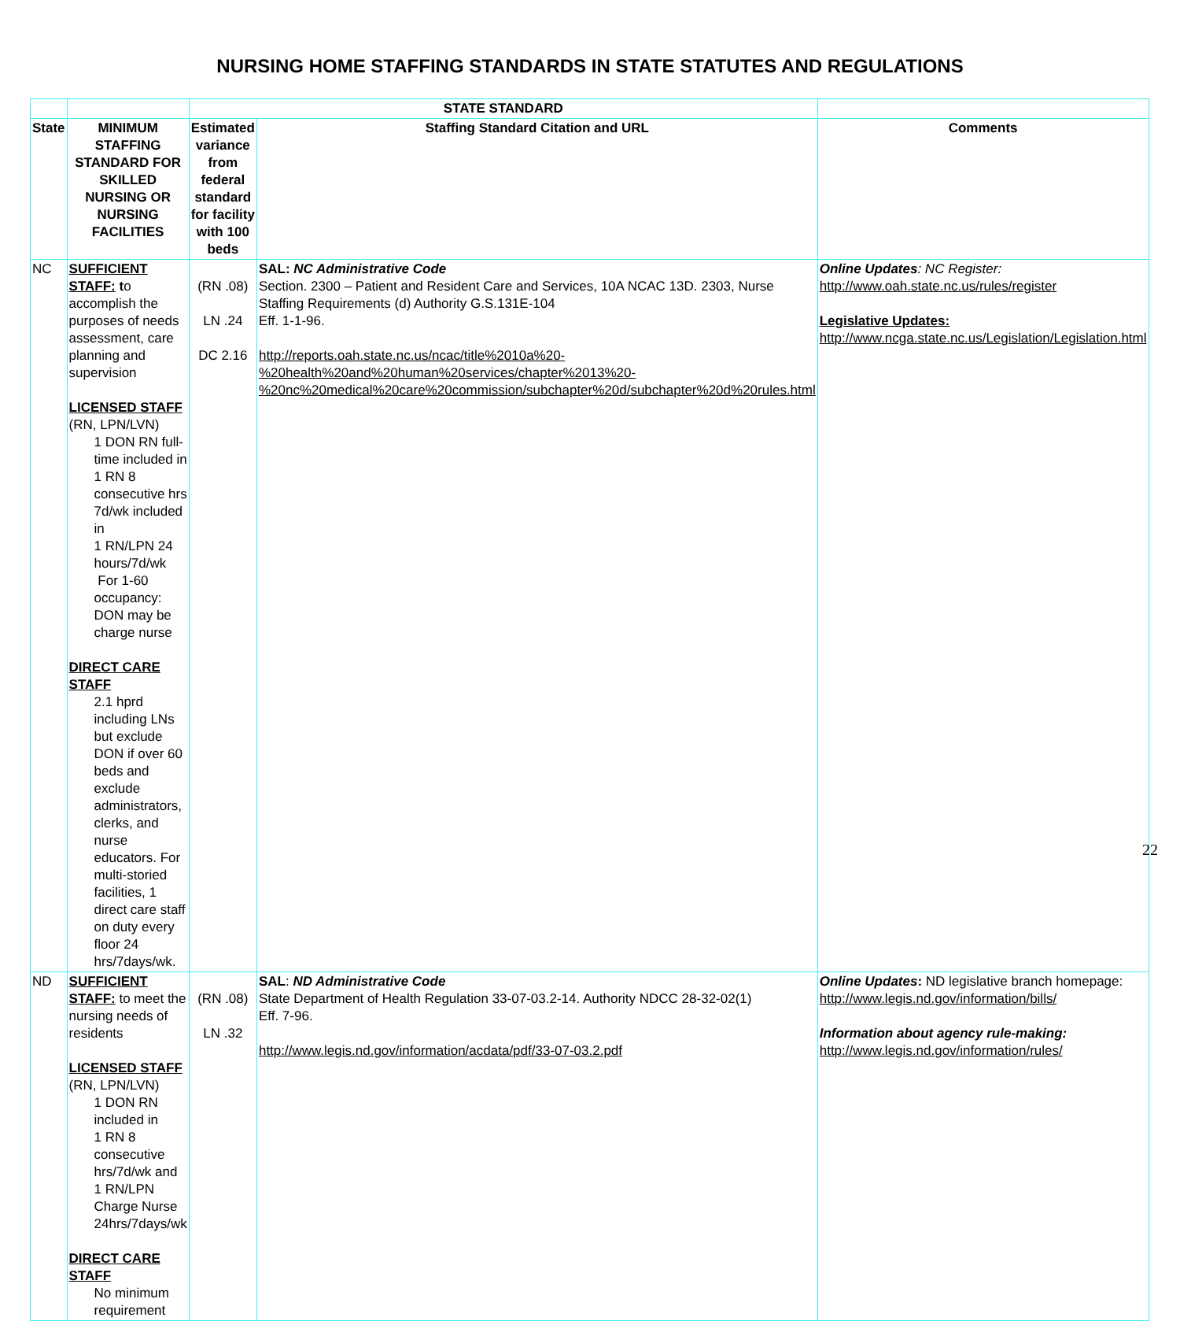NURSING HOME STAFFING STANDARDS IN STATE STATUTES AND REGULATIONS
| | | STATE STANDARD | | |
| --- | --- | --- | --- | --- |
| State | MINIMUM STAFFING STANDARD FOR SKILLED NURSING OR NURSING FACILITIES | Estimated variance from federal standard for facility with 100 beds | Staffing Standard Citation and URL | Comments |
| NC | SUFFICIENT STAFF: t o accomplish the purposes of needs assessment, care planning and supervision LICENSED STAFF (RN, LPN/LVN) 1 DON RN full-time included in 1 RN 8 consecutive hrs 7d/wk included in 1 RN/LPN 24 hours/7d/wk For 1-60 occupancy: DON may be charge nurse DIRECT CARE STAFF 2.1 hprd including LNs but exclude DON if over 60 beds and exclude administrators, clerks, and nurse educators. For multi-storied facilities, 1 direct care staff on duty every floor 24 hrs/7days/wk. | (RN .08) LN .24 DC 2.16 | SAL: NC Administrative Code Section. 2300 – Patient and Resident Care and Services, 10A NCAC 13D. 2303, Nurse Staffing Requirements (d) Authority G.S.131E-104 Eff. 1-1-96. http://reports.oah.state.nc.us/ncac/title%2010a%20-%20health%20and%20human%20services/chapter%2013%20-%20nc%20medical%20care%20commission/subchapter%20d/subchapter%20d%20rules.html | Online Updates : NC Register: http://www.oah.state.nc.us/rules/register Legislative Updates: http://www.ncga.state.nc.us/Legislation/Legislation.html |
| ND | SUFFICIENT STAFF: to meet the nursing needs of residents LICENSED STAFF (RN, LPN/LVN) 1 DON RN included in 1 RN 8 consecutive hrs/7d/wk and 1 RN/LPN Charge Nurse 24hrs/7days/wk DIRECT CARE STAFF No minimum requirement | (RN .08) LN .32 | SAL : ND Administrative Code State Department of Health Regulation 33-07-03.2-14. Authority NDCC 28-32-02(1) Eff. 7-96. http://www.legis.nd.gov/information/acdata/pdf/33-07-03.2.pdf | Online Updates : ND legislative branch homepage: http://www.legis.nd.gov/information/bills/ Information about agency rule-making: http://www.legis.nd.gov/information/rules/ |
22